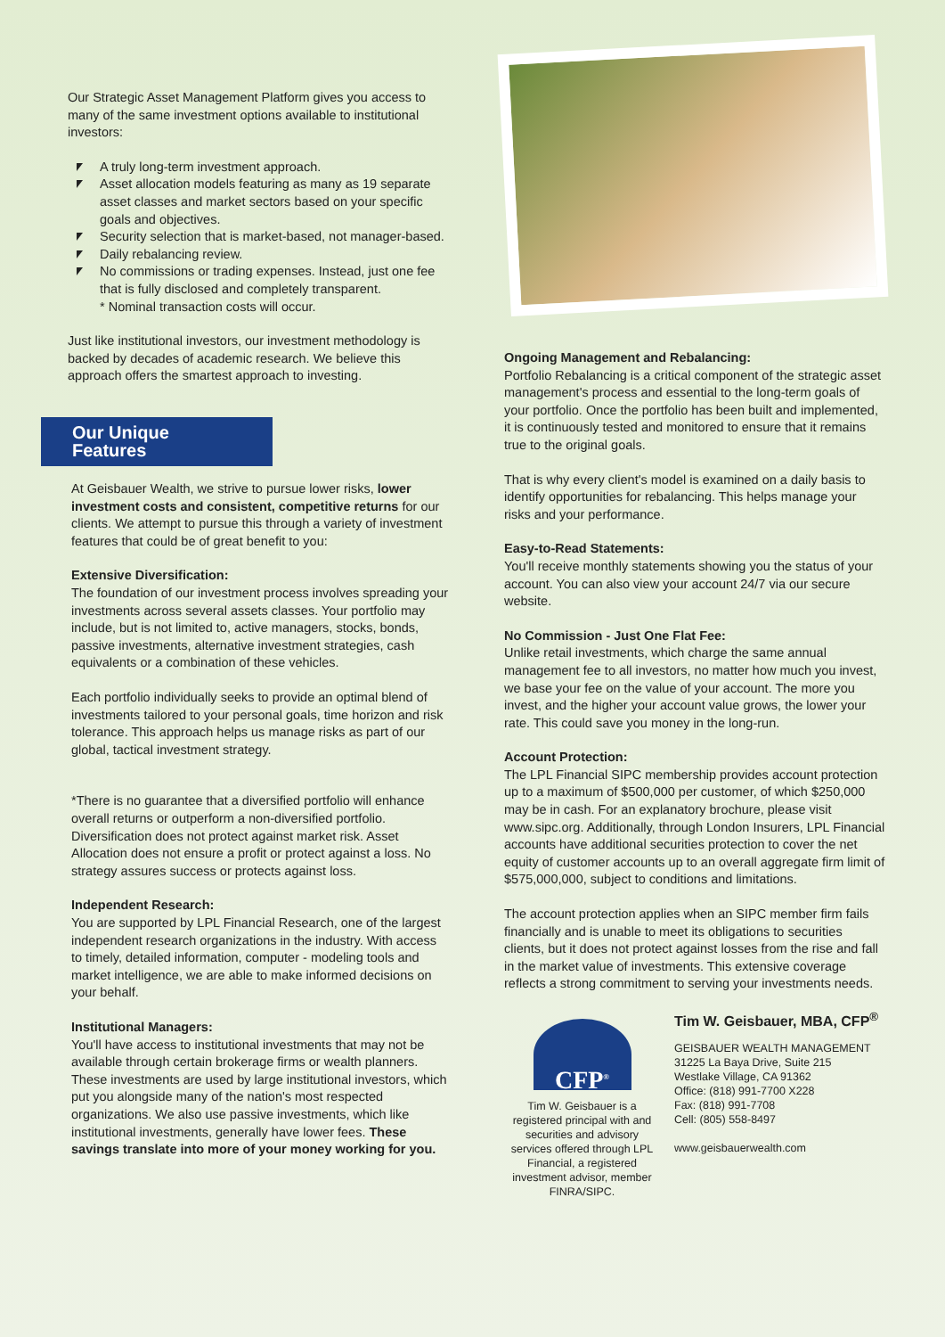Our Strategic Asset Management Platform gives you access to many of the same investment options available to institutional investors:
A truly long-term investment approach.
Asset allocation models featuring as many as 19 separate asset classes and market sectors based on your specific goals and objectives.
Security selection that is market-based, not manager-based.
Daily rebalancing review.
No commissions or trading expenses. Instead, just one fee that is fully disclosed and completely transparent.
* Nominal transaction costs will occur.
Just like institutional investors, our investment methodology is backed by decades of academic research. We believe this approach offers the smartest approach to investing.
Our Unique Features
At Geisbauer Wealth, we strive to pursue lower risks, lower investment costs and consistent, competitive returns for our clients. We attempt to pursue this through a variety of investment features that could be of great benefit to you:
Extensive Diversification:
The foundation of our investment process involves spreading your investments across several assets classes. Your portfolio may include, but is not limited to, active managers, stocks, bonds, passive investments, alternative investment strategies, cash equivalents or a combination of these vehicles.
Each portfolio individually seeks to provide an optimal blend of investments tailored to your personal goals, time horizon and risk tolerance. This approach helps us manage risks as part of our global, tactical investment strategy.
*There is no guarantee that a diversified portfolio will enhance overall returns or outperform a non-diversified portfolio. Diversification does not protect against market risk. Asset Allocation does not ensure a profit or protect against a loss. No strategy assures success or protects against loss.
Independent Research:
You are supported by LPL Financial Research, one of the largest independent research organizations in the industry. With access to timely, detailed information, computer - modeling tools and market intelligence, we are able to make informed decisions on your behalf.
Institutional Managers:
You'll have access to institutional investments that may not be available through certain brokerage firms or wealth planners. These investments are used by large institutional investors, which put you alongside many of the nation's most respected organizations. We also use passive investments, which like institutional investments, generally have lower fees. These savings translate into more of your money working for you.
Ongoing Management and Rebalancing:
Portfolio Rebalancing is a critical component of the strategic asset management's process and essential to the long-term goals of your portfolio. Once the portfolio has been built and implemented, it is continuously tested and monitored to ensure that it remains true to the original goals.
That is why every client's model is examined on a daily basis to identify opportunities for rebalancing. This helps manage your risks and your performance.
Easy-to-Read Statements:
You'll receive monthly statements showing you the status of your account. You can also view your account 24/7 via our secure website.
No Commission - Just One Flat Fee:
Unlike retail investments, which charge the same annual management fee to all investors, no matter how much you invest, we base your fee on the value of your account. The more you invest, and the higher your account value grows, the lower your rate. This could save you money in the long-run.
Account Protection:
The LPL Financial SIPC membership provides account protection up to a maximum of $500,000 per customer, of which $250,000 may be in cash. For an explanatory brochure, please visit www.sipc.org. Additionally, through London Insurers, LPL Financial accounts have additional securities protection to cover the net equity of customer accounts up to an overall aggregate firm limit of $575,000,000, subject to conditions and limitations.
The account protection applies when an SIPC member firm fails financially and is unable to meet its obligations to securities clients, but it does not protect against losses from the rise and fall in the market value of investments. This extensive coverage reflects a strong commitment to serving your investments needs.
CFP<sup>®</sup>
Tim W. Geisbauer is a registered principal with and securities and advisory services offered through LPL Financial, a registered investment advisor, member FINRA/SIPC.
Tim W. Geisbauer, MBA, CFP<sup>®</sup>
GEISBAUER WEALTH MANAGEMENT
31225 La Baya Drive, Suite 215
Westlake Village, CA 91362
Office: (818) 991-7700 X228
Fax: (818) 991-7708
Cell: (805) 558-8497
www.geisbauerwealth.com